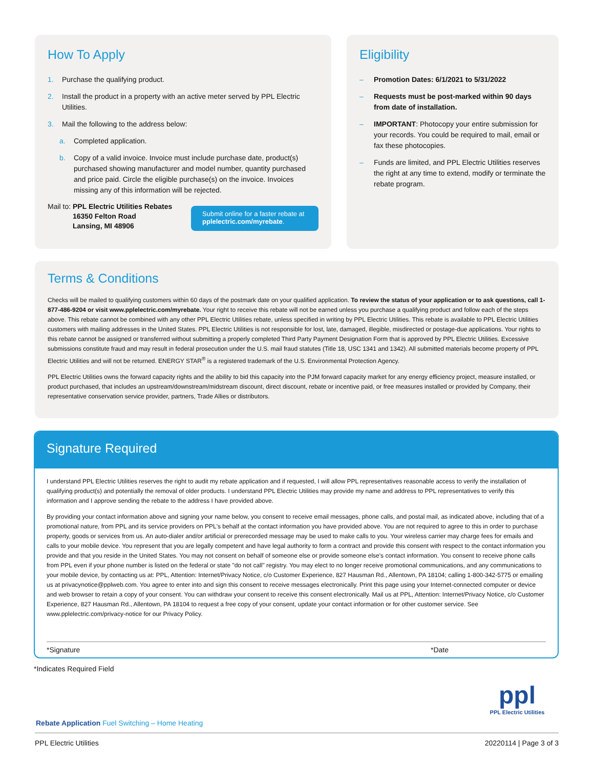How To Apply
1. Purchase the qualifying product.
2. Install the product in a property with an active meter served by PPL Electric Utilities.
3. Mail the following to the address below:
a. Completed application.
b. Copy of a valid invoice. Invoice must include purchase date, product(s) purchased showing manufacturer and model number, quantity purchased and price paid. Circle the eligible purchase(s) on the invoice. Invoices missing any of this information will be rejected.
Mail to: PPL Electric Utilities Rebates
16350 Felton Road
Lansing, MI 48906
Submit online for a faster rebate at pplelectric.com/myrebate.
Eligibility
– Promotion Dates: 6/1/2021 to 5/31/2022
– Requests must be post-marked within 90 days from date of installation.
– IMPORTANT: Photocopy your entire submission for your records. You could be required to mail, email or fax these photocopies.
– Funds are limited, and PPL Electric Utilities reserves the right at any time to extend, modify or terminate the rebate program.
Terms & Conditions
Checks will be mailed to qualifying customers within 60 days of the postmark date on your qualified application. To review the status of your application or to ask questions, call 1-877-486-9204 or visit www.pplelectric.com/myrebate. Your right to receive this rebate will not be earned unless you purchase a qualifying product and follow each of the steps above. This rebate cannot be combined with any other PPL Electric Utilities rebate, unless specified in writing by PPL Electric Utilities. This rebate is available to PPL Electric Utilities customers with mailing addresses in the United States. PPL Electric Utilities is not responsible for lost, late, damaged, illegible, misdirected or postage-due applications. Your rights to this rebate cannot be assigned or transferred without submitting a properly completed Third Party Payment Designation Form that is approved by PPL Electric Utilities. Excessive submissions constitute fraud and may result in federal prosecution under the U.S. mail fraud statutes (Title 18, USC 1341 and 1342). All submitted materials become property of PPL Electric Utilities and will not be returned. ENERGY STAR<sup>®</sup> is a registered trademark of the U.S. Environmental Protection Agency.
PPL Electric Utilities owns the forward capacity rights and the ability to bid this capacity into the PJM forward capacity market for any energy efficiency project, measure installed, or product purchased, that includes an upstream/downstream/midstream discount, direct discount, rebate or incentive paid, or free measures installed or provided by Company, their representative conservation service provider, partners, Trade Allies or distributors.
Signature Required
I understand PPL Electric Utilities reserves the right to audit my rebate application and if requested, I will allow PPL representatives reasonable access to verify the installation of qualifying product(s) and potentially the removal of older products. I understand PPL Electric Utilities may provide my name and address to PPL representatives to verify this information and I approve sending the rebate to the address I have provided above.
By providing your contact information above and signing your name below, you consent to receive email messages, phone calls, and postal mail, as indicated above, including that of a promotional nature, from PPL and its service providers on PPL's behalf at the contact information you have provided above. You are not required to agree to this in order to purchase property, goods or services from us. An auto-dialer and/or artificial or prerecorded message may be used to make calls to you. Your wireless carrier may charge fees for emails and calls to your mobile device. You represent that you are legally competent and have legal authority to form a contract and provide this consent with respect to the contact information you provide and that you reside in the United States. You may not consent on behalf of someone else or provide someone else's contact information. You consent to receive phone calls from PPL even if your phone number is listed on the federal or state "do not call" registry. You may elect to no longer receive promotional communications, and any communications to your mobile device, by contacting us at: PPL, Attention: Internet/Privacy Notice, c/o Customer Experience, 827 Hausman Rd., Allentown, PA 18104; calling 1-800-342-5775 or emailing us at privacynotice@pplweb.com. You agree to enter into and sign this consent to receive messages electronically. Print this page using your Internet-connected computer or device and web browser to retain a copy of your consent. You can withdraw your consent to receive this consent electronically. Mail us at PPL, Attention: Internet/Privacy Notice, c/o Customer Experience, 827 Hausman Rd., Allentown, PA 18104 to request a free copy of your consent, update your contact information or for other customer service. See www.pplelectric.com/privacy-notice for our Privacy Policy.
*Signature *Date
*Indicates Required Field
ppl
PPL Electric Utilities
Rebate Application Fuel Switching – Home Heating
PPL Electric Utilities 20220114 | Page 3 of 3